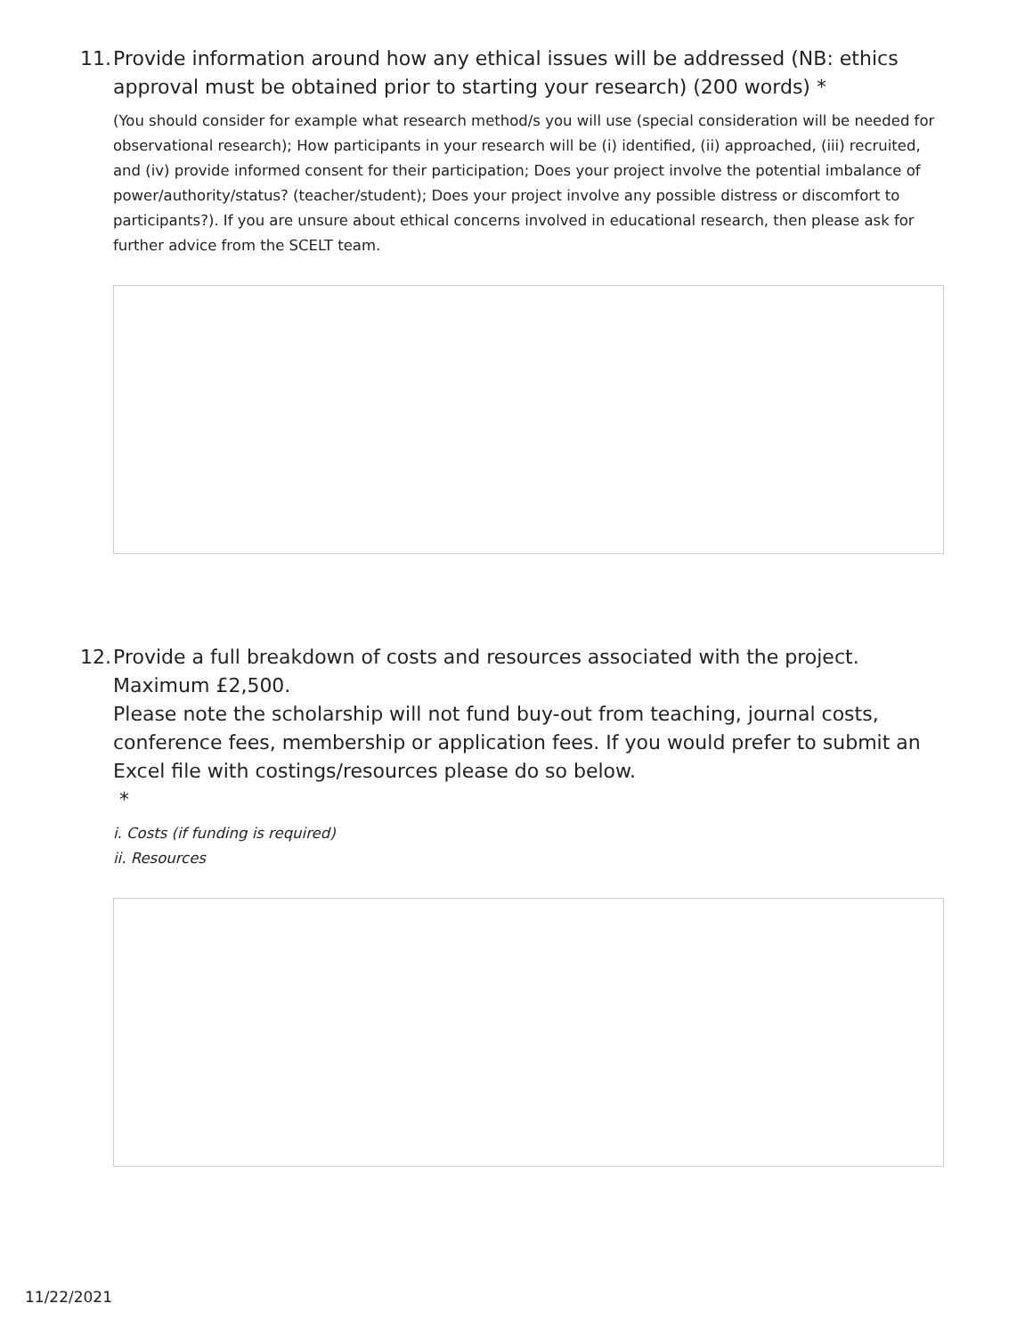11.
Provide information around how any ethical issues will be addressed (NB: ethics approval must be obtained prior to starting your research) (200 words) *
(You should consider for example what research method/s you will use (special consideration will be needed for observational research); How participants in your research will be (i) identified, (ii) approached, (iii) recruited, and (iv) provide informed consent for their participation; Does your project involve the potential imbalance of power/authority/status? (teacher/student); Does your project involve any possible distress or discomfort to participants?). If you are unsure about ethical concerns involved in educational research, then please ask for further advice from the SCELT team.
12.
Provide a full breakdown of costs and resources associated with the project. Maximum £2,500.
Please note the scholarship will not fund buy-out from teaching, journal costs, conference fees, membership or application fees. If you would prefer to submit an Excel file with costings/resources please do so below.
*
i. Costs (if funding is required)
ii. Resources
11/22/2021